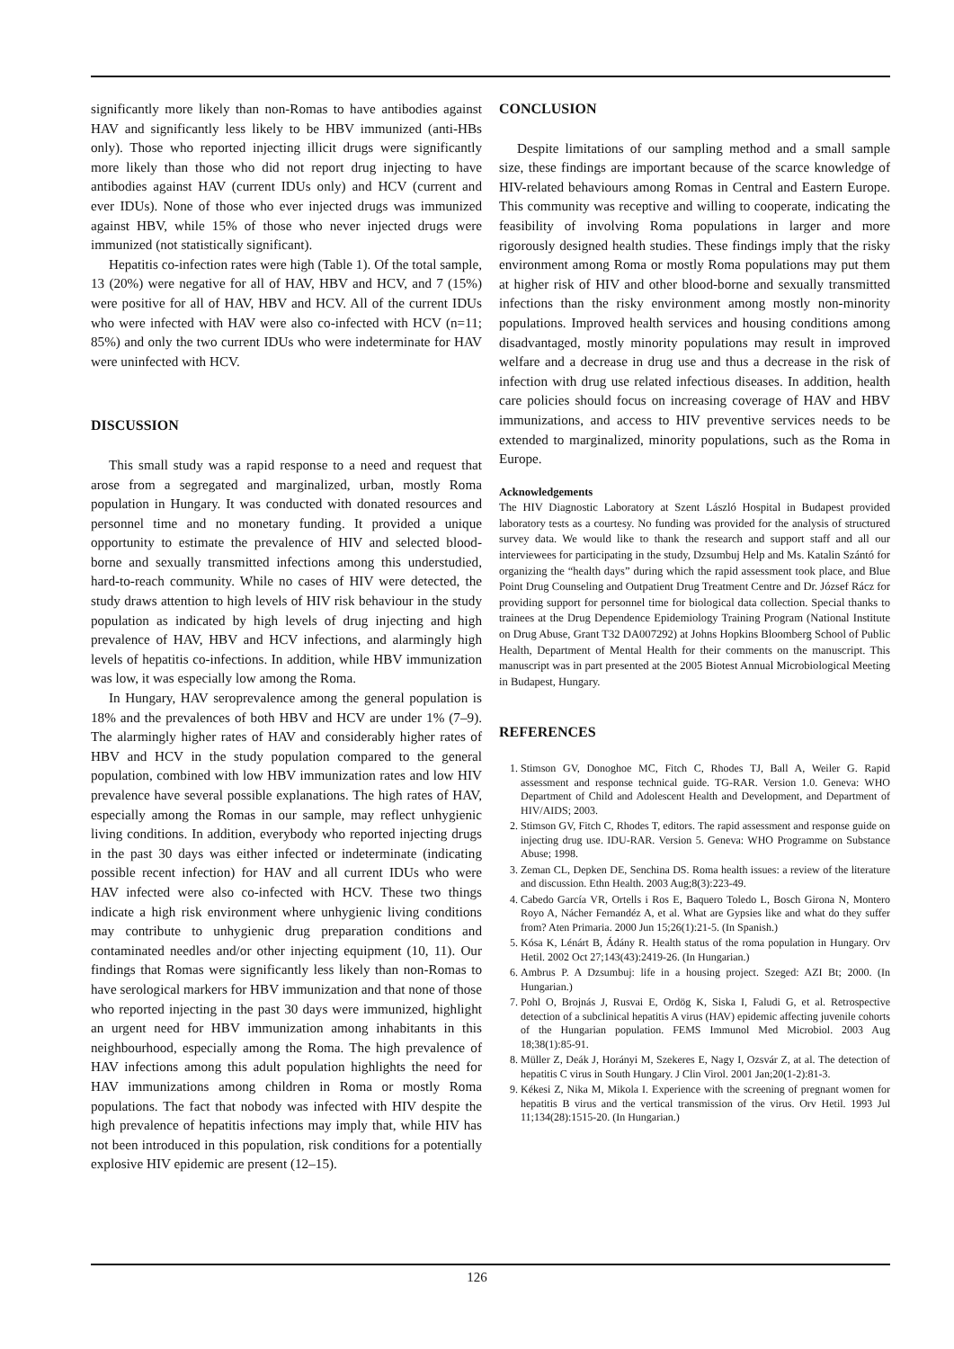significantly more likely than non-Romas to have antibodies against HAV and significantly less likely to be HBV immunized (anti-HBs only). Those who reported injecting illicit drugs were significantly more likely than those who did not report drug injecting to have antibodies against HAV (current IDUs only) and HCV (current and ever IDUs). None of those who ever injected drugs was immunized against HBV, while 15% of those who never injected drugs were immunized (not statistically significant).
Hepatitis co-infection rates were high (Table 1). Of the total sample, 13 (20%) were negative for all of HAV, HBV and HCV, and 7 (15%) were positive for all of HAV, HBV and HCV. All of the current IDUs who were infected with HAV were also co-infected with HCV (n=11; 85%) and only the two current IDUs who were indeterminate for HAV were uninfected with HCV.
DISCUSSION
This small study was a rapid response to a need and request that arose from a segregated and marginalized, urban, mostly Roma population in Hungary. It was conducted with donated resources and personnel time and no monetary funding. It provided a unique opportunity to estimate the prevalence of HIV and selected blood-borne and sexually transmitted infections among this understudied, hard-to-reach community. While no cases of HIV were detected, the study draws attention to high levels of HIV risk behaviour in the study population as indicated by high levels of drug injecting and high prevalence of HAV, HBV and HCV infections, and alarmingly high levels of hepatitis co-infections. In addition, while HBV immunization was low, it was especially low among the Roma.
In Hungary, HAV seroprevalence among the general population is 18% and the prevalences of both HBV and HCV are under 1% (7–9). The alarmingly higher rates of HAV and considerably higher rates of HBV and HCV in the study population compared to the general population, combined with low HBV immunization rates and low HIV prevalence have several possible explanations. The high rates of HAV, especially among the Romas in our sample, may reflect unhygienic living conditions. In addition, everybody who reported injecting drugs in the past 30 days was either infected or indeterminate (indicating possible recent infection) for HAV and all current IDUs who were HAV infected were also co-infected with HCV. These two things indicate a high risk environment where unhygienic living conditions may contribute to unhygienic drug preparation conditions and contaminated needles and/or other injecting equipment (10, 11). Our findings that Romas were significantly less likely than non-Romas to have serological markers for HBV immunization and that none of those who reported injecting in the past 30 days were immunized, highlight an urgent need for HBV immunization among inhabitants in this neighbourhood, especially among the Roma. The high prevalence of HAV infections among this adult population highlights the need for HAV immunizations among children in Roma or mostly Roma populations. The fact that nobody was infected with HIV despite the high prevalence of hepatitis infections may imply that, while HIV has not been introduced in this population, risk conditions for a potentially explosive HIV epidemic are present (12–15).
CONCLUSION
Despite limitations of our sampling method and a small sample size, these findings are important because of the scarce knowledge of HIV-related behaviours among Romas in Central and Eastern Europe. This community was receptive and willing to cooperate, indicating the feasibility of involving Roma populations in larger and more rigorously designed health studies. These findings imply that the risky environment among Roma or mostly Roma populations may put them at higher risk of HIV and other blood-borne and sexually transmitted infections than the risky environment among mostly non-minority populations. Improved health services and housing conditions among disadvantaged, mostly minority populations may result in improved welfare and a decrease in drug use and thus a decrease in the risk of infection with drug use related infectious diseases. In addition, health care policies should focus on increasing coverage of HAV and HBV immunizations, and access to HIV preventive services needs to be extended to marginalized, minority populations, such as the Roma in Europe.
Acknowledgements
The HIV Diagnostic Laboratory at Szent László Hospital in Budapest provided laboratory tests as a courtesy. No funding was provided for the analysis of structured survey data. We would like to thank the research and support staff and all our interviewees for participating in the study, Dzsumbuj Help and Ms. Katalin Szántó for organizing the “health days” during which the rapid assessment took place, and Blue Point Drug Counseling and Outpatient Drug Treatment Centre and Dr. József Rácz for providing support for personnel time for biological data collection. Special thanks to trainees at the Drug Dependence Epidemiology Training Program (National Institute on Drug Abuse, Grant T32 DA007292) at Johns Hopkins Bloomberg School of Public Health, Department of Mental Health for their comments on the manuscript. This manuscript was in part presented at the 2005 Biotest Annual Microbiological Meeting in Budapest, Hungary.
REFERENCES
1. Stimson GV, Donoghoe MC, Fitch C, Rhodes TJ, Ball A, Weiler G. Rapid assessment and response technical guide. TG-RAR. Version 1.0. Geneva: WHO Department of Child and Adolescent Health and Development, and Department of HIV/AIDS; 2003.
2. Stimson GV, Fitch C, Rhodes T, editors. The rapid assessment and response guide on injecting drug use. IDU-RAR. Version 5. Geneva: WHO Programme on Substance Abuse; 1998.
3. Zeman CL, Depken DE, Senchina DS. Roma health issues: a review of the literature and discussion. Ethn Health. 2003 Aug;8(3):223-49.
4. Cabedo García VR, Ortells i Ros E, Baquero Toledo L, Bosch Girona N, Montero Royo A, Nácher Fernandéz A, et al. What are Gypsies like and what do they suffer from? Aten Primaria. 2000 Jun 15;26(1):21-5. (In Spanish.)
5. Kósa K, Lénárt B, Ádány R. Health status of the roma population in Hungary. Orv Hetil. 2002 Oct 27;143(43):2419-26. (In Hungarian.)
6. Ambrus P. A Dzsumbuj: life in a housing project. Szeged: AZI Bt; 2000. (In Hungarian.)
7. Pohl O, Brojnás J, Rusvai E, Ordög K, Siska I, Faludi G, et al. Retrospective detection of a subclinical hepatitis A virus (HAV) epidemic affecting juvenile cohorts of the Hungarian population. FEMS Immunol Med Microbiol. 2003 Aug 18;38(1):85-91.
8. Müller Z, Deák J, Horányi M, Szekeres E, Nagy I, Ozsvár Z, at al. The detection of hepatitis C virus in South Hungary. J Clin Virol. 2001 Jan;20(1-2):81-3.
9. Kékesi Z, Nika M, Mikola I. Experience with the screening of pregnant women for hepatitis B virus and the vertical transmission of the virus. Orv Hetil. 1993 Jul 11;134(28):1515-20. (In Hungarian.)
126